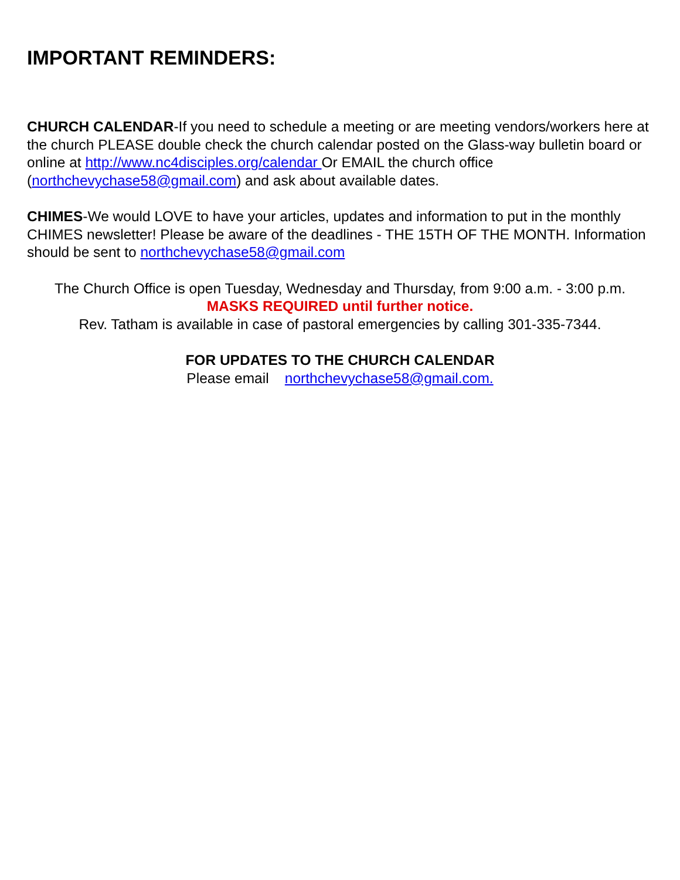IMPORTANT REMINDERS:
CHURCH CALENDAR-If you need to schedule a meeting or are meeting vendors/workers here at the church PLEASE double check the church calendar posted on the Glass-way bulletin board or online at http://www.nc4disciples.org/calendar Or EMAIL the church office (northchevychase58@gmail.com) and ask about available dates.
CHIMES-We would LOVE to have your articles, updates and information to put in the monthly CHIMES newsletter! Please be aware of the deadlines - THE 15TH OF THE MONTH. Information should be sent to northchevychase58@gmail.com
The Church Office is open Tuesday, Wednesday and Thursday, from 9:00 a.m. - 3:00 p.m.
MASKS REQUIRED until further notice.
Rev. Tatham is available in case of pastoral emergencies by calling 301-335-7344.
FOR UPDATES TO THE CHURCH CALENDAR
Please email northchevychase58@gmail.com.